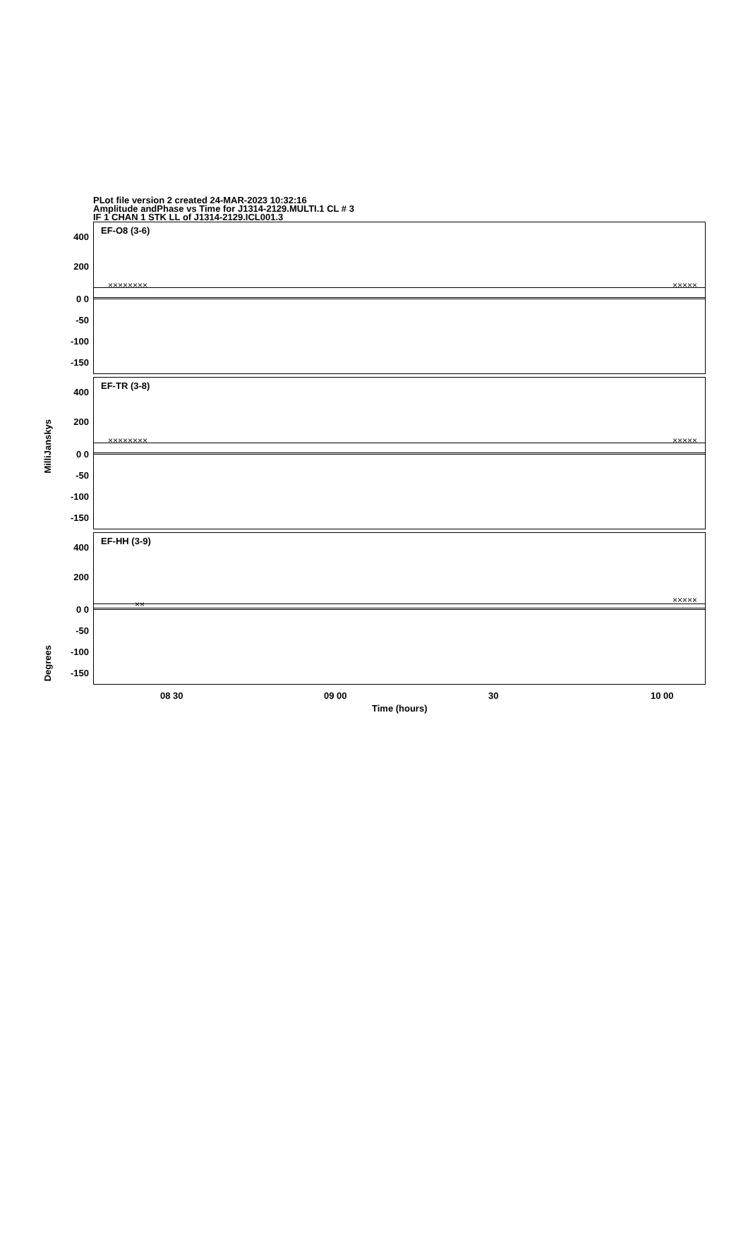PLot file version 2 created 24-MAR-2023 10:32:16
Amplitude andPhase vs Time for J1314-2129.MULTI.1 CL # 3
IF 1 CHAN 1 STK LL of J1314-2129.ICL001.3
MilliJanskys
Degrees
400
200
0 0
-50
-100
-150
EF-O8 (3-6)
×××××××× ×××××
400
200
0 0
-50
-100
-150
EF-TR (3-8)
×××××××× ×××××
400
200
0 0
-50
-100
-150
EF-HH (3-9)
×× ×××××
08 30 09 00 30 10 00
Time (hours)